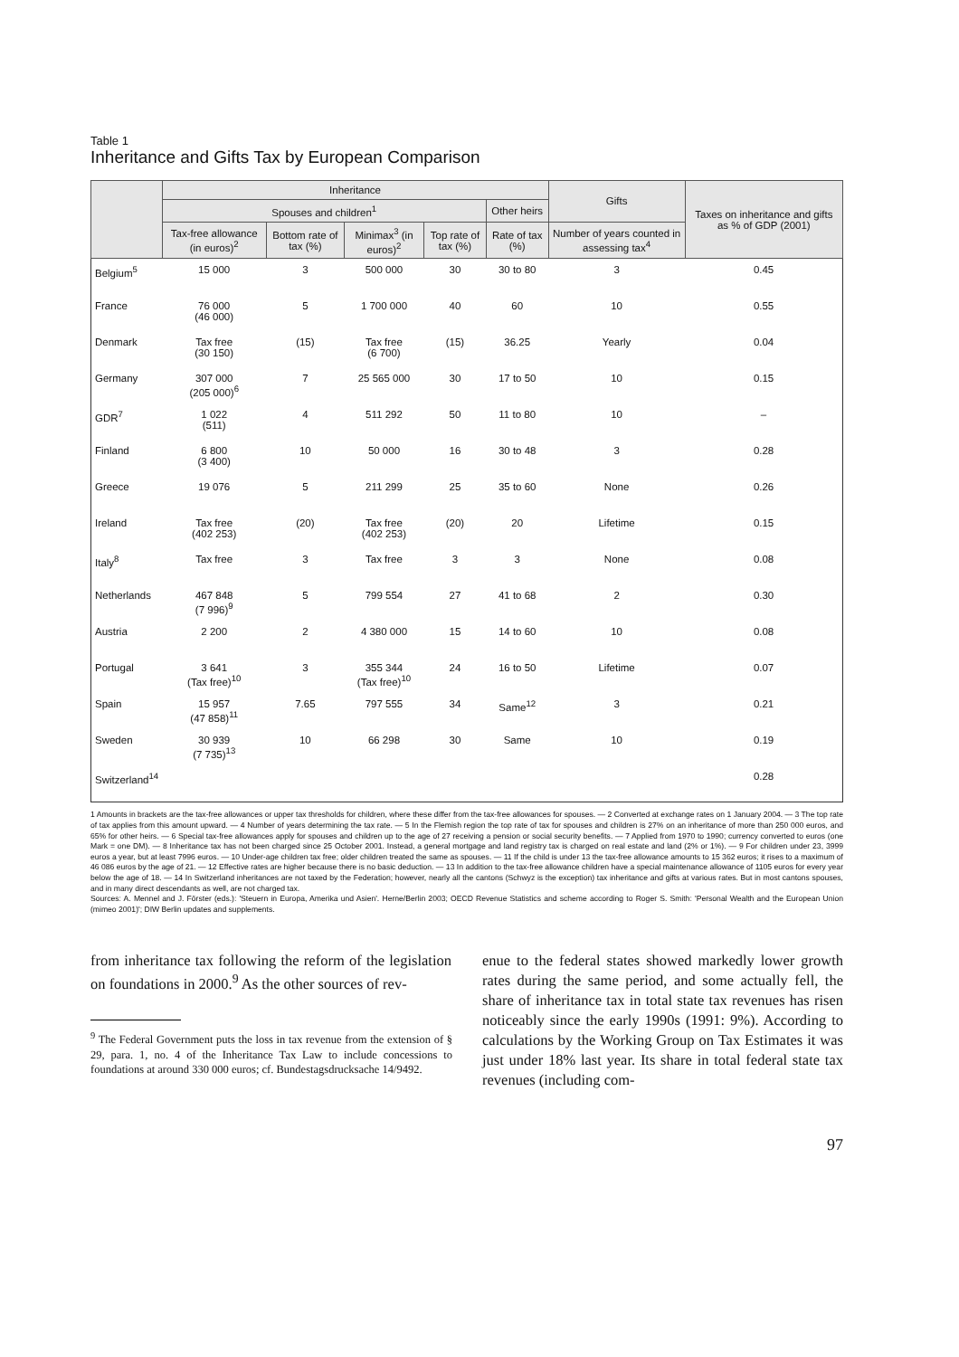Table 1
Inheritance and Gifts Tax by European Comparison
| | Inheritance | | | | | Gifts | Taxes on inheritance and gifts as % of GDP (2001) |
| --- | --- | --- | --- | --- | --- | --- | --- |
| | Spouses and children<sup>1</sup> | | | | Other heirs | | |
| | Tax-free allowance (in euros)<sup>2</sup> | Bottom rate of tax (%) | Minimax<sup>3</sup> (in euros)<sup>2</sup> | Top rate of tax (%) | Rate of tax (%) | Number of years counted in assessing tax<sup>4</sup> | |
| Belgium<sup>5</sup> | 15 000 | 3 | 500 000 | 30 | 30 to 80 | 3 | 0.45 |
| France | 76 000 (46 000) | 5 | 1 700 000 | 40 | 60 | 10 | 0.55 |
| Denmark | Tax free (30 150) | (15) | Tax free (6 700) | (15) | 36.25 | Yearly | 0.04 |
| Germany | 307 000 (205 000)<sup>6</sup> | 7 | 25 565 000 | 30 | 17 to 50 | 10 | 0.15 |
| GDR<sup>7</sup> | 1 022 (511) | 4 | 511 292 | 50 | 11 to 80 | 10 | – |
| Finland | 6 800 (3 400) | 10 | 50 000 | 16 | 30 to 48 | 3 | 0.28 |
| Greece | 19 076 | 5 | 211 299 | 25 | 35 to 60 | None | 0.26 |
| Ireland | Tax free (402 253) | (20) | Tax free (402 253) | (20) | 20 | Lifetime | 0.15 |
| Italy<sup>8</sup> | Tax free | 3 | Tax free | 3 | 3 | None | 0.08 |
| Netherlands | 467 848 (7 996)<sup>9</sup> | 5 | 799 554 | 27 | 41 to 68 | 2 | 0.30 |
| Austria | 2 200 | 2 | 4 380 000 | 15 | 14 to 60 | 10 | 0.08 |
| Portugal | 3 641 (Tax free)<sup>10</sup> | 3 | 355 344 (Tax free)<sup>10</sup> | 24 | 16 to 50 | Lifetime | 0.07 |
| Spain | 15 957 (47 858)<sup>11</sup> | 7.65 | 797 555 | 34 | Same<sup>12</sup> | 3 | 0.21 |
| Sweden | 30 939 (7 735)<sup>13</sup> | 10 | 66 298 | 30 | Same | 10 | 0.19 |
| Switzerland<sup>14</sup> | | | | | | | 0.28 |
1 Amounts in brackets are the tax-free allowances or upper tax thresholds for children, where these differ from the tax-free allowances for spouses. — 2 Converted at exchange rates on 1 January 2004. — 3 The top rate of tax applies from this amount upward. — 4 Number of years determining the tax rate. — 5 In the Flemish region the top rate of tax for spouses and children is 27% on an inheritance of more than 250 000 euros, and 65% for other heirs. — 6 Special tax-free allowances apply for spouses and children up to the age of 27 receiving a pension or social security benefits. — 7 Applied from 1970 to 1990; currency converted to euros (one Mark = one DM). — 8 Inheritance tax has not been charged since 25 October 2001. Instead, a general mortgage and land registry tax is charged on real estate and land (2% or 1%). — 9 For children under 23, 3999 euros a year, but at least 7996 euros. — 10 Under-age children tax free; older children treated the same as spouses. — 11 If the child is under 13 the tax-free allowance amounts to 15 362 euros; it rises to a maximum of 46 086 euros by the age of 21. — 12 Effective rates are higher because there is no basic deduction. — 13 In addition to the tax-free allowance children have a special maintenance allowance of 1105 euros for every year below the age of 18. — 14 In Switzerland inheritances are not taxed by the Federation; however, nearly all the cantons (Schwyz is the exception) tax inheritance and gifts at various rates. But in most cantons spouses, and in many direct descendants as well, are not charged tax.
Sources: A. Mennel and J. Förster (eds.): 'Steuern in Europa, Amerika und Asien'. Herne/Berlin 2003; OECD Revenue Statistics and scheme according to Roger S. Smith: 'Personal Wealth and the European Union (mimeo 2001)'; DIW Berlin updates and supplements.
from inheritance tax following the reform of the legislation on foundations in 2000.<sup>9</sup> As the other sources of rev-
<sup>9</sup> The Federal Government puts the loss in tax revenue from the extension of § 29, para. 1, no. 4 of the Inheritance Tax Law to include concessions to foundations at around 330 000 euros; cf. Bundestagsdrucksache 14/9492.
enue to the federal states showed markedly lower growth rates during the same period, and some actually fell, the share of inheritance tax in total state tax revenues has risen noticeably since the early 1990s (1991: 9%). According to calculations by the Working Group on Tax Estimates it was just under 18% last year. Its share in total federal state tax revenues (including com-
97